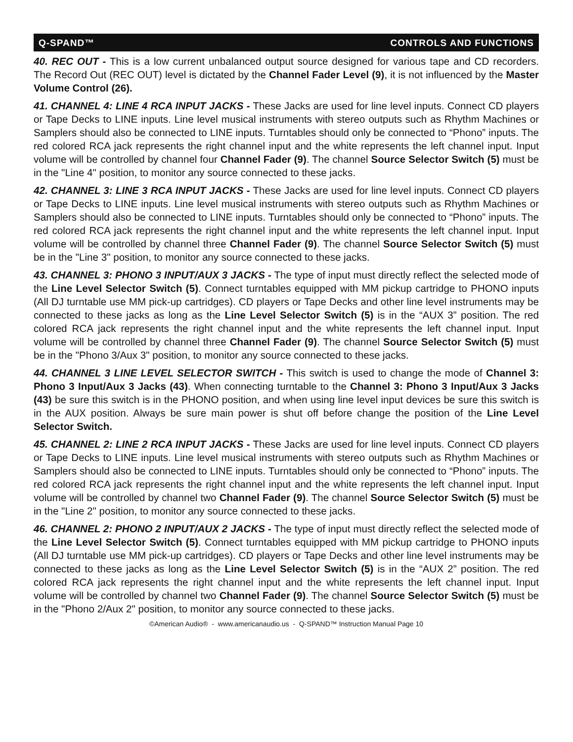Q-SPAND™ CONTROLS AND FUNCTIONS
40. REC OUT - This is a low current unbalanced output source designed for various tape and CD recorders. The Record Out (REC OUT) level is dictated by the Channel Fader Level (9), it is not influenced by the Master Volume Control (26).
41. CHANNEL 4: LINE 4 RCA INPUT JACKS - These Jacks are used for line level inputs. Connect CD players or Tape Decks to LINE inputs. Line level musical instruments with stereo outputs such as Rhythm Machines or Samplers should also be connected to LINE inputs. Turntables should only be connected to “Phono” inputs. The red colored RCA jack represents the right channel input and the white represents the left channel input. Input volume will be controlled by channel four Channel Fader (9). The channel Source Selector Switch (5) must be in the "Line 4" position, to monitor any source connected to these jacks.
42. CHANNEL 3: LINE 3 RCA INPUT JACKS - These Jacks are used for line level inputs. Connect CD players or Tape Decks to LINE inputs. Line level musical instruments with stereo outputs such as Rhythm Machines or Samplers should also be connected to LINE inputs. Turntables should only be connected to “Phono” inputs. The red colored RCA jack represents the right channel input and the white represents the left channel input. Input volume will be controlled by channel three Channel Fader (9). The channel Source Selector Switch (5) must be in the "Line 3" position, to monitor any source connected to these jacks.
43. CHANNEL 3: PHONO 3 INPUT/AUX 3 JACKS - The type of input must directly reflect the selected mode of the Line Level Selector Switch (5). Connect turntables equipped with MM pickup cartridge to PHONO inputs (All DJ turntable use MM pick-up cartridges). CD players or Tape Decks and other line level instruments may be connected to these jacks as long as the Line Level Selector Switch (5) is in the “AUX 3” position. The red colored RCA jack represents the right channel input and the white represents the left channel input. Input volume will be controlled by channel three Channel Fader (9). The channel Source Selector Switch (5) must be in the "Phono 3/Aux 3" position, to monitor any source connected to these jacks.
44. CHANNEL 3 LINE LEVEL SELECTOR SWITCH - This switch is used to change the mode of Channel 3: Phono 3 Input/Aux 3 Jacks (43). When connecting turntable to the Channel 3: Phono 3 Input/Aux 3 Jacks (43) be sure this switch is in the PHONO position, and when using line level input devices be sure this switch is in the AUX position. Always be sure main power is shut off before change the position of the Line Level Selector Switch.
45. CHANNEL 2: LINE 2 RCA INPUT JACKS - These Jacks are used for line level inputs. Connect CD players or Tape Decks to LINE inputs. Line level musical instruments with stereo outputs such as Rhythm Machines or Samplers should also be connected to LINE inputs. Turntables should only be connected to “Phono” inputs. The red colored RCA jack represents the right channel input and the white represents the left channel input. Input volume will be controlled by channel two Channel Fader (9). The channel Source Selector Switch (5) must be in the "Line 2" position, to monitor any source connected to these jacks.
46. CHANNEL 2: PHONO 2 INPUT/AUX 2 JACKS - The type of input must directly reflect the selected mode of the Line Level Selector Switch (5). Connect turntables equipped with MM pickup cartridge to PHONO inputs (All DJ turntable use MM pick-up cartridges). CD players or Tape Decks and other line level instruments may be connected to these jacks as long as the Line Level Selector Switch (5) is in the “AUX 2” position. The red colored RCA jack represents the right channel input and the white represents the left channel input. Input volume will be controlled by channel two Channel Fader (9). The channel Source Selector Switch (5) must be in the "Phono 2/Aux 2" position, to monitor any source connected to these jacks.
©American Audio® - www.americanaudio.us - Q-SPAND™ Instruction Manual Page 10